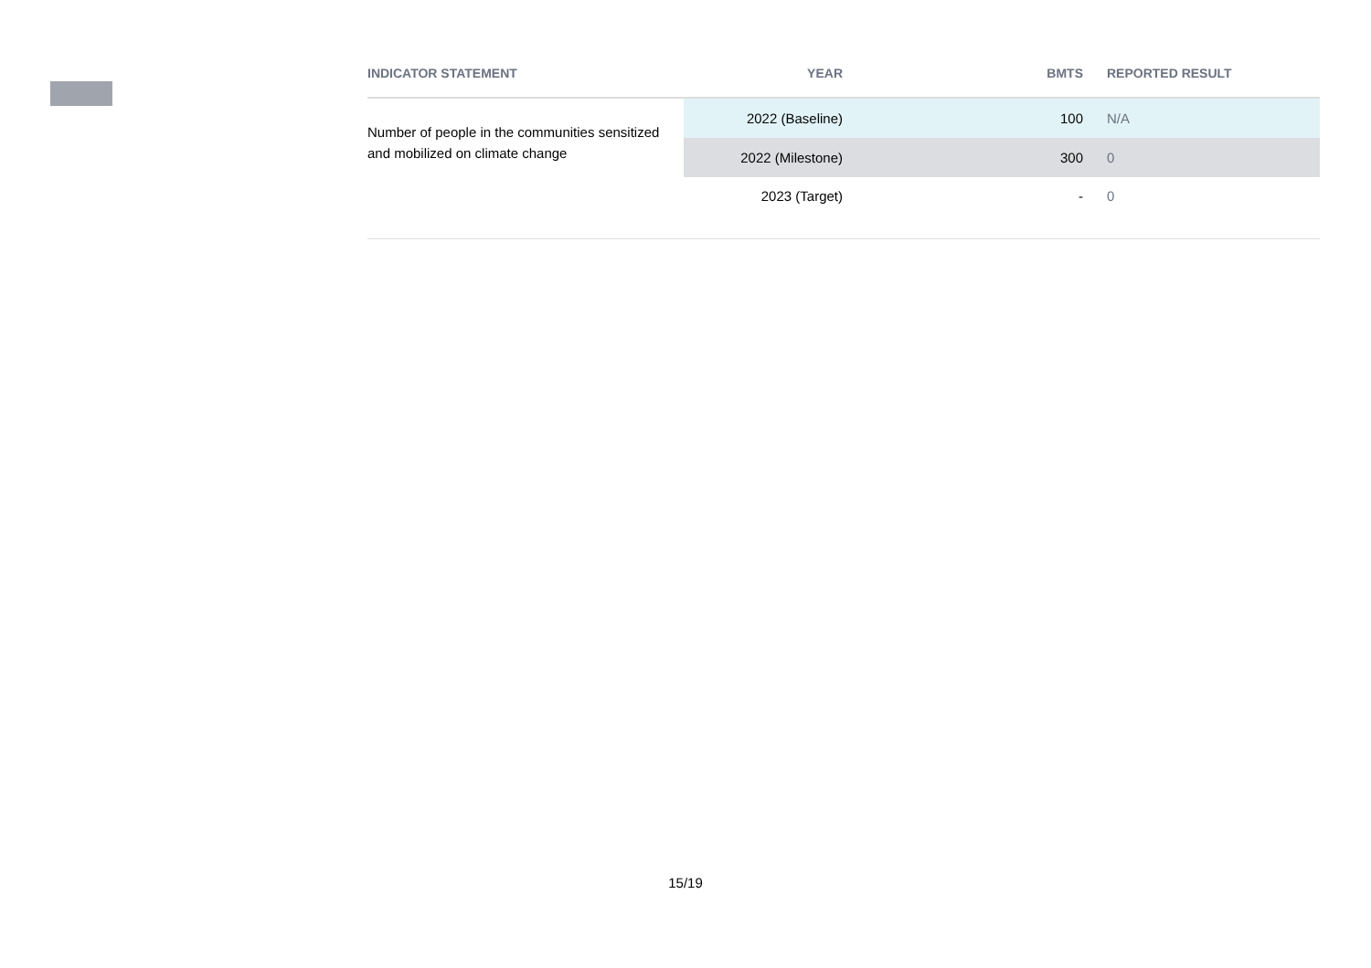| INDICATOR STATEMENT | YEAR | BMTS | REPORTED RESULT |
| --- | --- | --- | --- |
| Number of people in the communities sensitized and mobilized on climate change | 2022 (Baseline) | 100 | N/A |
| | 2022 (Milestone) | 300 | 0 |
| | 2023 (Target) | - | 0 |
15/19